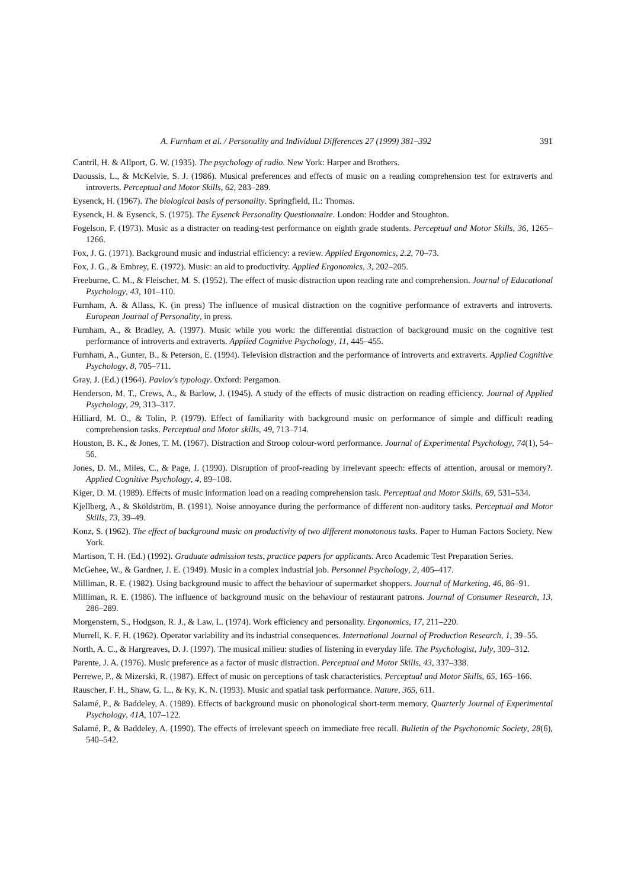A. Furnham et al. / Personality and Individual Differences 27 (1999) 381–392 391
Cantril, H. & Allport, G. W. (1935). The psychology of radio. New York: Harper and Brothers.
Daoussis, L., & McKelvie, S. J. (1986). Musical preferences and effects of music on a reading comprehension test for extraverts and introverts. Perceptual and Motor Skills, 62, 283–289.
Eysenck, H. (1967). The biological basis of personality. Springfield, IL: Thomas.
Eysenck, H. & Eysenck, S. (1975). The Eysenck Personality Questionnaire. London: Hodder and Stoughton.
Fogelson, F. (1973). Music as a distracter on reading-test performance on eighth grade students. Perceptual and Motor Skills, 36, 1265–1266.
Fox, J. G. (1971). Background music and industrial efficiency: a review. Applied Ergonomics, 2.2, 70–73.
Fox, J. G., & Embrey, E. (1972). Music: an aid to productivity. Applied Ergonomics, 3, 202–205.
Freeburne, C. M., & Fleischer, M. S. (1952). The effect of music distraction upon reading rate and comprehension. Journal of Educational Psychology, 43, 101–110.
Furnham, A. & Allass, K. (in press) The influence of musical distraction on the cognitive performance of extraverts and introverts. European Journal of Personality, in press.
Furnham, A., & Bradley, A. (1997). Music while you work: the differential distraction of background music on the cognitive test performance of introverts and extraverts. Applied Cognitive Psychology, 11, 445–455.
Furnham, A., Gunter, B., & Peterson, E. (1994). Television distraction and the performance of introverts and extraverts. Applied Cognitive Psychology, 8, 705–711.
Gray, J. (Ed.) (1964). Pavlov's typology. Oxford: Pergamon.
Henderson, M. T., Crews, A., & Barlow, J. (1945). A study of the effects of music distraction on reading efficiency. Journal of Applied Psychology, 29, 313–317.
Hilliard, M. O., & Tolin, P. (1979). Effect of familiarity with background music on performance of simple and difficult reading comprehension tasks. Perceptual and Motor skills, 49, 713–714.
Houston, B. K., & Jones, T. M. (1967). Distraction and Stroop colour-word performance. Journal of Experimental Psychology, 74(1), 54–56.
Jones, D. M., Miles, C., & Page, J. (1990). Disruption of proof-reading by irrelevant speech: effects of attention, arousal or memory?. Applied Cognitive Psychology, 4, 89–108.
Kiger, D. M. (1989). Effects of music information load on a reading comprehension task. Perceptual and Motor Skills, 69, 531–534.
Kjellberg, A., & Sköldström, B. (1991). Noise annoyance during the performance of different non-auditory tasks. Perceptual and Motor Skills, 73, 39–49.
Konz, S. (1962). The effect of background music on productivity of two different monotonous tasks. Paper to Human Factors Society. New York.
Martison, T. H. (Ed.) (1992). Graduate admission tests, practice papers for applicants. Arco Academic Test Preparation Series.
McGehee, W., & Gardner, J. E. (1949). Music in a complex industrial job. Personnel Psychology, 2, 405–417.
Milliman, R. E. (1982). Using background music to affect the behaviour of supermarket shoppers. Journal of Marketing, 46, 86–91.
Milliman, R. E. (1986). The influence of background music on the behaviour of restaurant patrons. Journal of Consumer Research, 13, 286–289.
Morgenstern, S., Hodgson, R. J., & Law, L. (1974). Work efficiency and personality. Ergonomics, 17, 211–220.
Murrell, K. F. H. (1962). Operator variability and its industrial consequences. International Journal of Production Research, 1, 39–55.
North, A. C., & Hargreaves, D. J. (1997). The musical milieu: studies of listening in everyday life. The Psychologist, July, 309–312.
Parente, J. A. (1976). Music preference as a factor of music distraction. Perceptual and Motor Skills, 43, 337–338.
Perrewe, P., & Mizerski, R. (1987). Effect of music on perceptions of task characteristics. Perceptual and Motor Skills, 65, 165–166.
Rauscher, F. H., Shaw, G. L., & Ky, K. N. (1993). Music and spatial task performance. Nature, 365, 611.
Salamé, P., & Baddeley, A. (1989). Effects of background music on phonological short-term memory. Quarterly Journal of Experimental Psychology, 41A, 107–122.
Salamé, P., & Baddeley, A. (1990). The effects of irrelevant speech on immediate free recall. Bulletin of the Psychonomic Society, 28(6), 540–542.